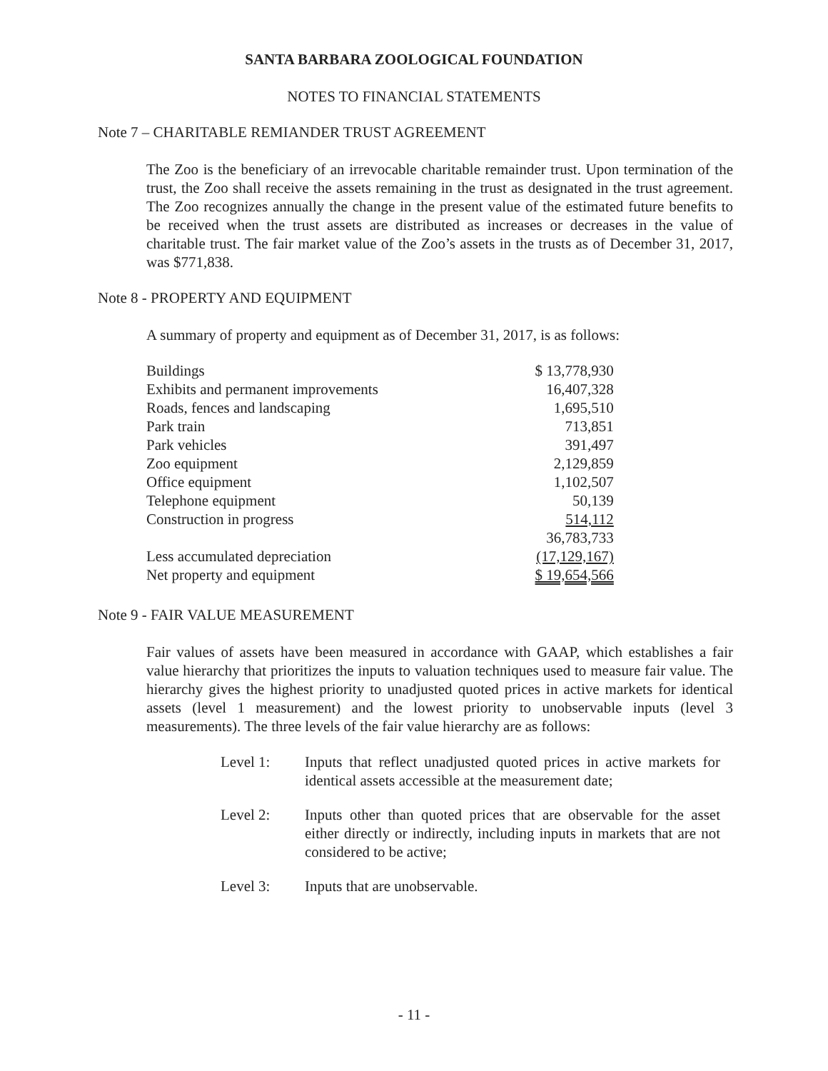SANTA BARBARA ZOOLOGICAL FOUNDATION
NOTES TO FINANCIAL STATEMENTS
Note 7 – CHARITABLE REMIANDER TRUST AGREEMENT
The Zoo is the beneficiary of an irrevocable charitable remainder trust. Upon termination of the trust, the Zoo shall receive the assets remaining in the trust as designated in the trust agreement. The Zoo recognizes annually the change in the present value of the estimated future benefits to be received when the trust assets are distributed as increases or decreases in the value of charitable trust. The fair market value of the Zoo’s assets in the trusts as of December 31, 2017, was $771,838.
Note 8 - PROPERTY AND EQUIPMENT
A summary of property and equipment as of December 31, 2017, is as follows:
| Buildings | $ 13,778,930 |
| Exhibits and permanent improvements | 16,407,328 |
| Roads, fences and landscaping | 1,695,510 |
| Park train | 713,851 |
| Park vehicles | 391,497 |
| Zoo equipment | 2,129,859 |
| Office equipment | 1,102,507 |
| Telephone equipment | 50,139 |
| Construction in progress | 514,112 |
| | 36,783,733 |
| Less accumulated depreciation | (17,129,167) |
| Net property and equipment | $ 19,654,566 |
Note 9 - FAIR VALUE MEASUREMENT
Fair values of assets have been measured in accordance with GAAP, which establishes a fair value hierarchy that prioritizes the inputs to valuation techniques used to measure fair value. The hierarchy gives the highest priority to unadjusted quoted prices in active markets for identical assets (level 1 measurement) and the lowest priority to unobservable inputs (level 3 measurements). The three levels of the fair value hierarchy are as follows:
Level 1: Inputs that reflect unadjusted quoted prices in active markets for identical assets accessible at the measurement date;
Level 2: Inputs other than quoted prices that are observable for the asset either directly or indirectly, including inputs in markets that are not considered to be active;
Level 3: Inputs that are unobservable.
- 11 -